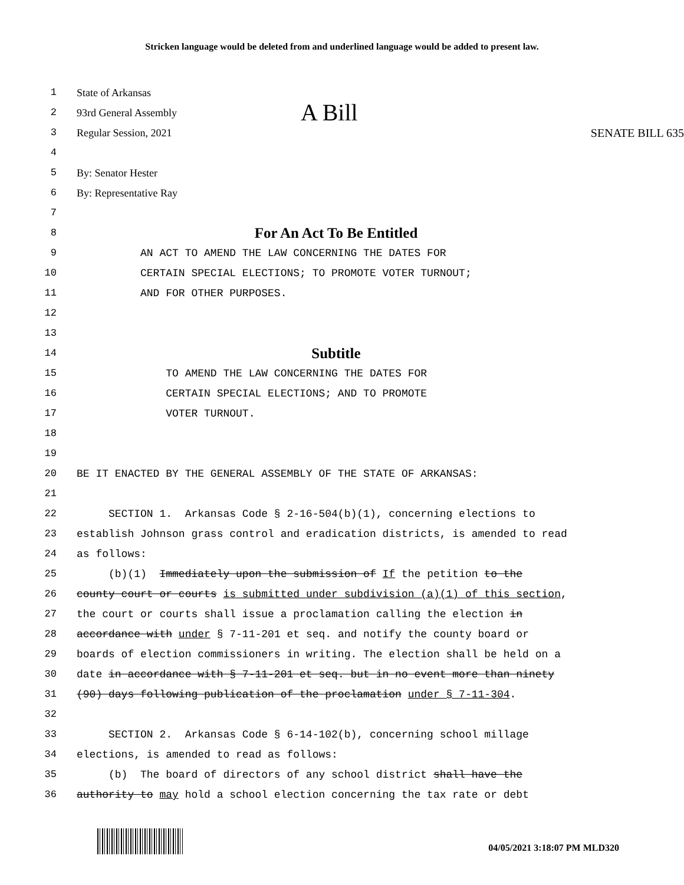Stricken language would be deleted from and underlined language would be added to present law.
1 State of Arkansas
2 93rd General Assembly A Bill
3 Regular Session, 2021 SENATE BILL 635
4
5 By: Senator Hester
6 By: Representative Ray
7
8 For An Act To Be Entitled
9 AN ACT TO AMEND THE LAW CONCERNING THE DATES FOR
10 CERTAIN SPECIAL ELECTIONS; TO PROMOTE VOTER TURNOUT;
11 AND FOR OTHER PURPOSES.
12
13
14 Subtitle
15 TO AMEND THE LAW CONCERNING THE DATES FOR
16 CERTAIN SPECIAL ELECTIONS; AND TO PROMOTE
17 VOTER TURNOUT.
18
19
20 BE IT ENACTED BY THE GENERAL ASSEMBLY OF THE STATE OF ARKANSAS:
21
22 SECTION 1. Arkansas Code § 2-16-504(b)(1), concerning elections to
23 establish Johnson grass control and eradication districts, is amended to read
24 as follows:
25 (b)(1) Immediately upon the submission of If the petition to the
26 county court or courts is submitted under subdivision (a)(1) of this section,
27 the court or courts shall issue a proclamation calling the election in
28 accordance with under § 7-11-201 et seq. and notify the county board or
29 boards of election commissioners in writing. The election shall be held on a
30 date in accordance with § 7-11-201 et seq. but in no event more than ninety
31 (90) days following publication of the proclamation under § 7-11-304.
32
33 SECTION 2. Arkansas Code § 6-14-102(b), concerning school millage
34 elections, is amended to read as follows:
35 (b) The board of directors of any school district shall have the
36 authority to may hold a school election concerning the tax rate or debt
04/05/2021 3:18:07 PM MLD320